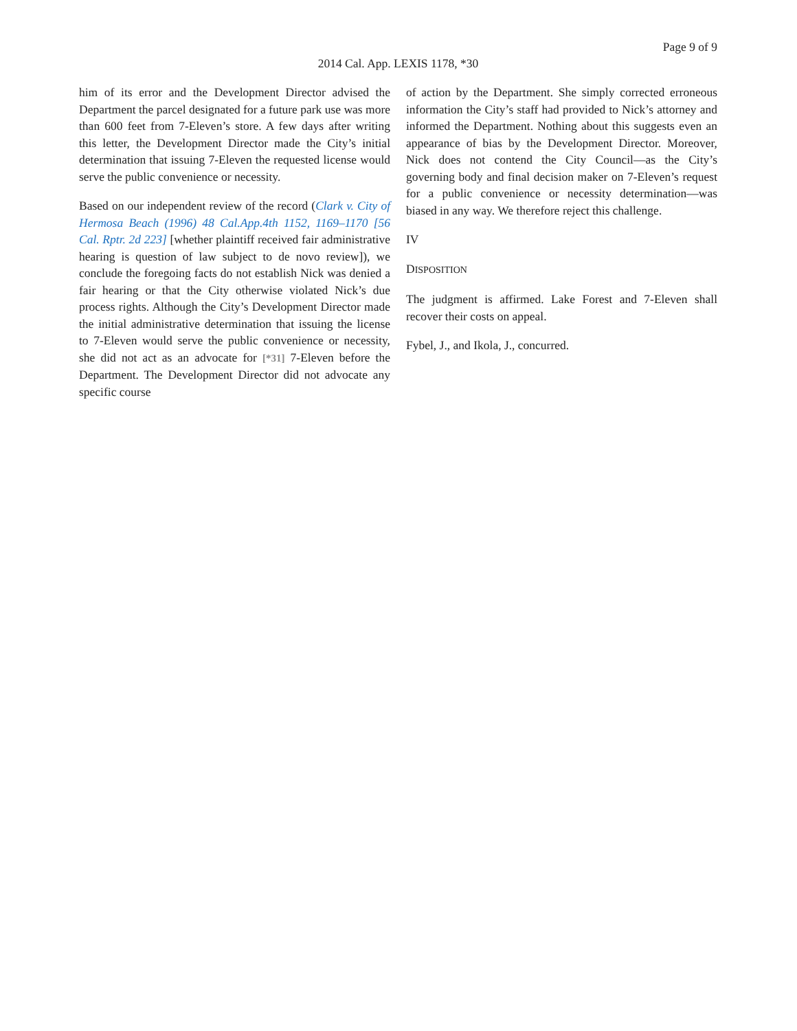Page 9 of 9
2014 Cal. App. LEXIS 1178, *30
him of its error and the Development Director advised the Department the parcel designated for a future park use was more than 600 feet from 7-Eleven’s store. A few days after writing this letter, the Development Director made the City’s initial determination that issuing 7-Eleven the requested license would serve the public convenience or necessity.
Based on our independent review of the record (Clark v. City of Hermosa Beach (1996) 48 Cal.App.4th 1152, 1169–1170 [56 Cal. Rptr. 2d 223] [whether plaintiff received fair administrative hearing is question of law subject to de novo review]), we conclude the foregoing facts do not establish Nick was denied a fair hearing or that the City otherwise violated Nick’s due process rights. Although the City’s Development Director made the initial administrative determination that issuing the license to 7-Eleven would serve the public convenience or necessity, she did not act as an advocate for [*31] 7-Eleven before the Department. The Development Director did not advocate any specific course
of action by the Department. She simply corrected erroneous information the City’s staff had provided to Nick’s attorney and informed the Department. Nothing about this suggests even an appearance of bias by the Development Director. Moreover, Nick does not contend the City Council—as the City’s governing body and final decision maker on 7-Eleven’s request for a public convenience or necessity determination—was biased in any way. We therefore reject this challenge.
IV
DISPOSITION
The judgment is affirmed. Lake Forest and 7-Eleven shall recover their costs on appeal.
Fybel, J., and Ikola, J., concurred.